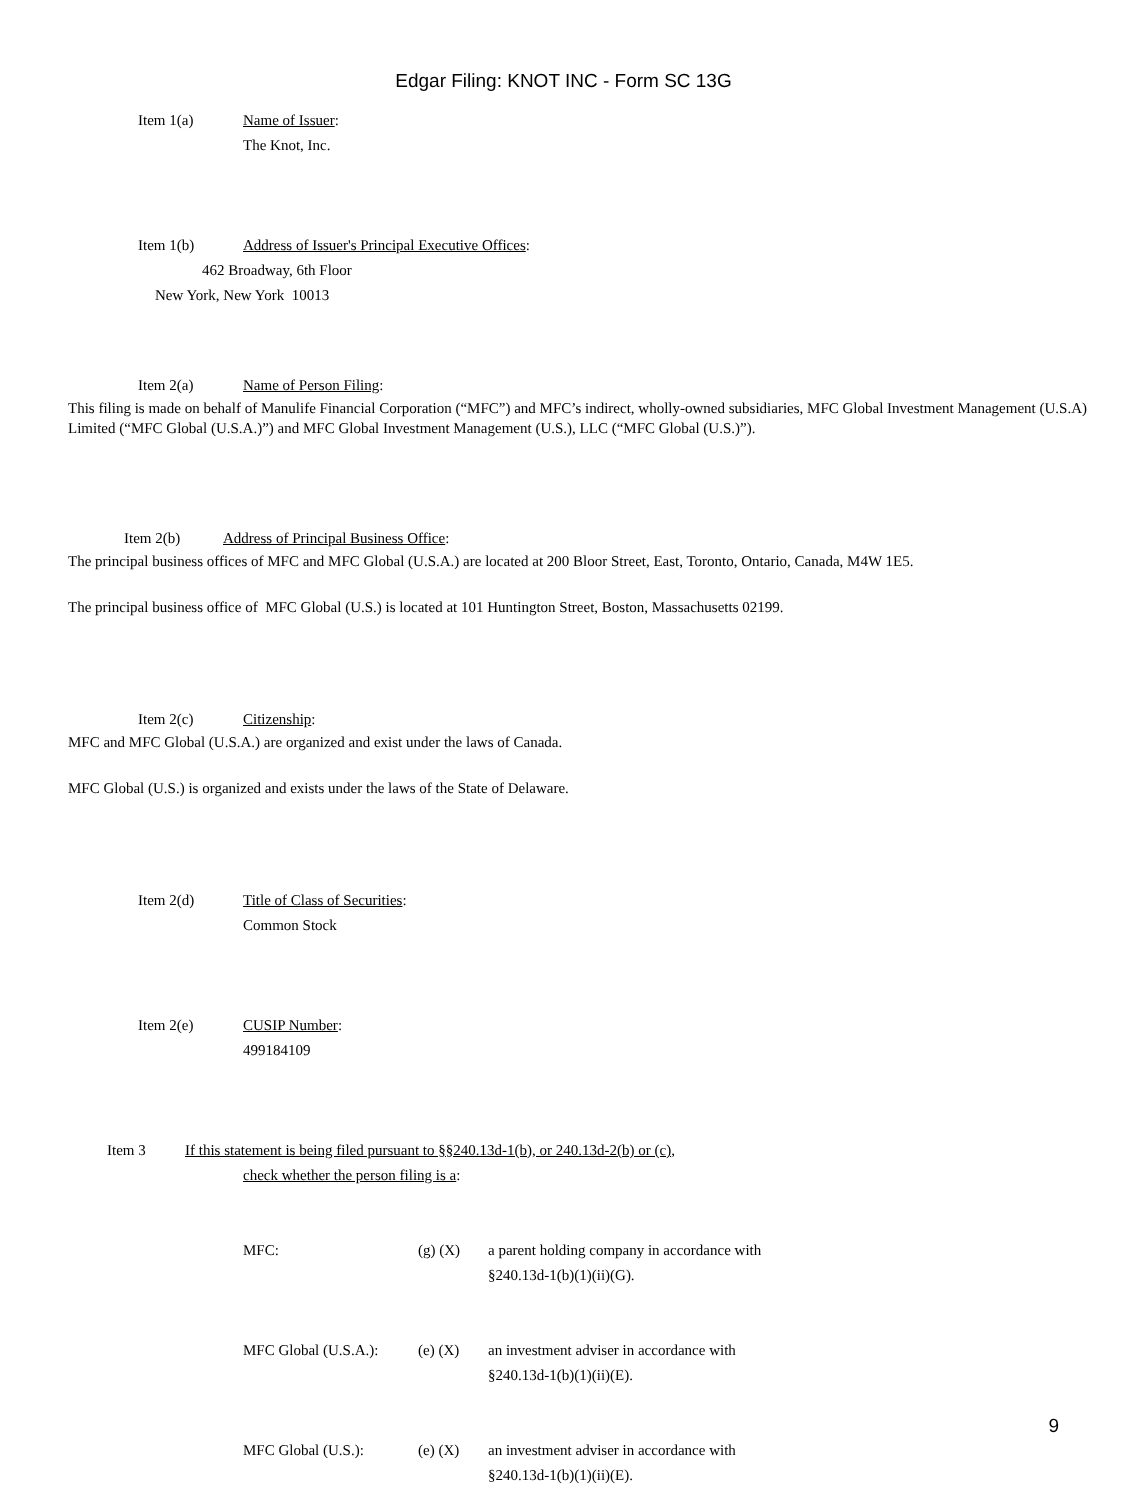Edgar Filing: KNOT INC - Form SC 13G
Item 1(a) Name of Issuer:
The Knot, Inc.
Item 1(b) Address of Issuer's Principal Executive Offices:
462 Broadway, 6th Floor
New York, New York 10013
Item 2(a) Name of Person Filing:
This filing is made on behalf of Manulife Financial Corporation (“MFC”) and MFC’s indirect, wholly-owned subsidiaries, MFC Global Investment Management (U.S.A) Limited (“MFC Global (U.S.A.)”) and MFC Global Investment Management (U.S.), LLC (“MFC Global (U.S.)”).
Item 2(b) Address of Principal Business Office:
The principal business offices of MFC and MFC Global (U.S.A.) are located at 200 Bloor Street, East, Toronto, Ontario, Canada, M4W 1E5.
The principal business office of MFC Global (U.S.) is located at 101 Huntington Street, Boston, Massachusetts 02199.
Item 2(c) Citizenship:
MFC and MFC Global (U.S.A.) are organized and exist under the laws of Canada.
MFC Global (U.S.) is organized and exists under the laws of the State of Delaware.
Item 2(d) Title of Class of Securities:
Common Stock
Item 2(e) CUSIP Number:
499184109
Item 3 If this statement is being filed pursuant to §§240.13d-1(b), or 240.13d-2(b) or (c),
check whether the person filing is a:
MFC: (g) (X) a parent holding company in accordance with
§240.13d-1(b)(1)(ii)(G).
MFC Global (U.S.A.): (e) (X) an investment adviser in accordance with
§240.13d-1(b)(1)(ii)(E).
MFC Global (U.S.): (e) (X) an investment adviser in accordance with
§240.13d-1(b)(1)(ii)(E).
9